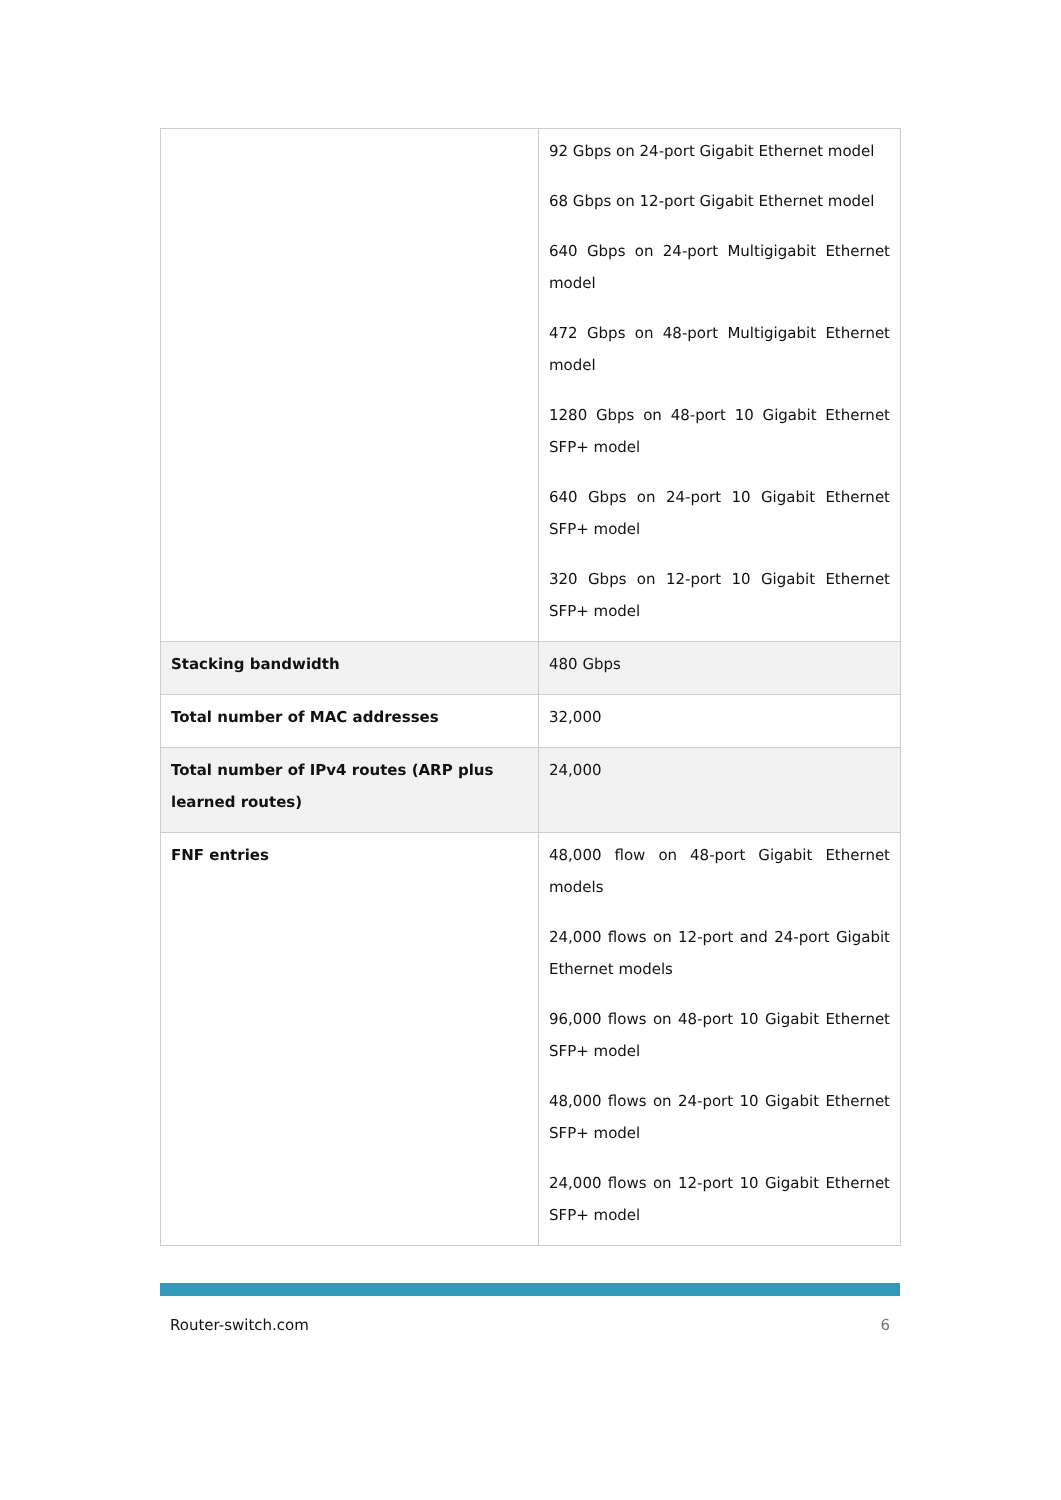| | 92 Gbps on 24-port Gigabit Ethernet model 68 Gbps on 12-port Gigabit Ethernet model 640 Gbps on 24-port Multigigabit Ethernet model 472 Gbps on 48-port Multigigabit Ethernet model 1280 Gbps on 48-port 10 Gigabit Ethernet SFP+ model 640 Gbps on 24-port 10 Gigabit Ethernet SFP+ model 320 Gbps on 12-port 10 Gigabit Ethernet SFP+ model |
| Stacking bandwidth | 480 Gbps |
| Total number of MAC addresses | 32,000 |
| Total number of IPv4 routes (ARP plus learned routes) | 24,000 |
| FNF entries | 48,000 flow on 48-port Gigabit Ethernet models 24,000 flows on 12-port and 24-port Gigabit Ethernet models 96,000 flows on 48-port 10 Gigabit Ethernet SFP+ model 48,000 flows on 24-port 10 Gigabit Ethernet SFP+ model 24,000 flows on 12-port 10 Gigabit Ethernet SFP+ model |
Router-switch.com 6